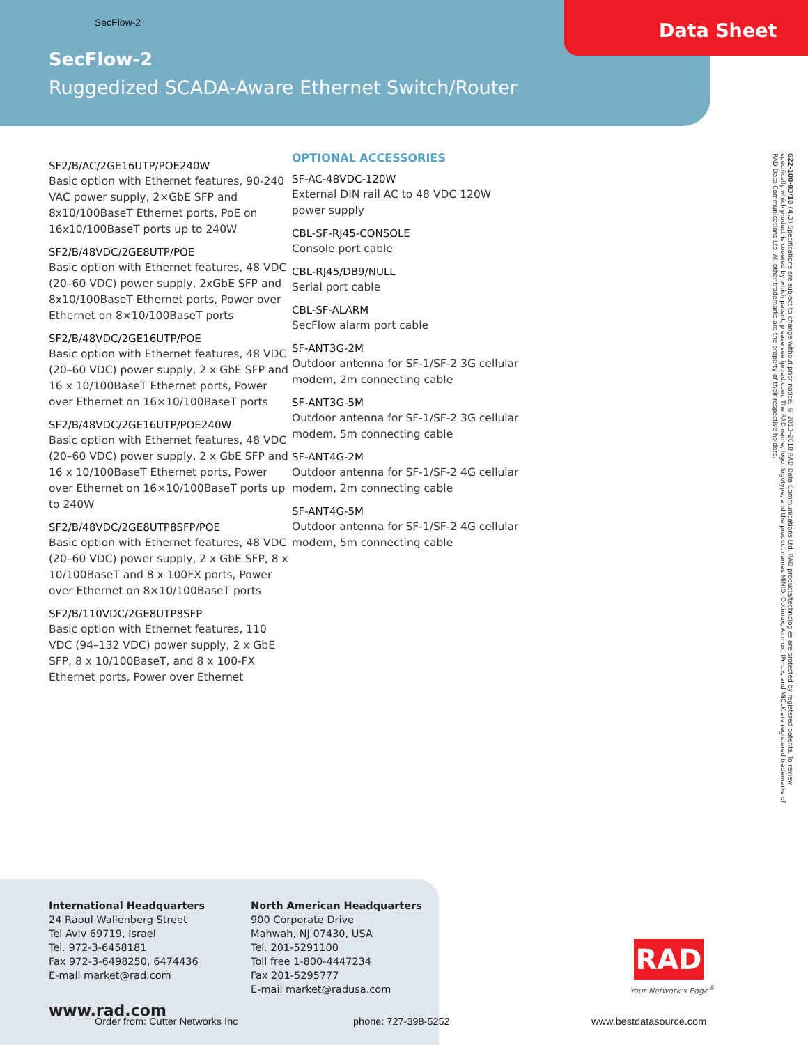SecFlow-2 Data Sheet
SecFlow-2
Ruggedized SCADA-Aware Ethernet Switch/Router
SF2/B/AC/2GE16UTP/POE240W
Basic option with Ethernet features, 90-240 VAC power supply, 2×GbE SFP and 8x10/100BaseT Ethernet ports, PoE on 16x10/100BaseT ports up to 240W
SF2/B/48VDC/2GE8UTP/POE
Basic option with Ethernet features, 48 VDC (20–60 VDC) power supply, 2xGbE SFP and 8x10/100BaseT Ethernet ports, Power over Ethernet on 8×10/100BaseT ports
SF2/B/48VDC/2GE16UTP/POE
Basic option with Ethernet features, 48 VDC (20–60 VDC) power supply, 2 x GbE SFP and 16 x 10/100BaseT Ethernet ports, Power over Ethernet on 16×10/100BaseT ports
SF2/B/48VDC/2GE16UTP/POE240W
Basic option with Ethernet features, 48 VDC (20–60 VDC) power supply, 2 x GbE SFP and 16 x 10/100BaseT Ethernet ports, Power over Ethernet on 16×10/100BaseT ports up to 240W
SF2/B/48VDC/2GE8UTP8SFP/POE
Basic option with Ethernet features, 48 VDC (20–60 VDC) power supply, 2 x GbE SFP, 8 x 10/100BaseT and 8 x 100FX ports, Power over Ethernet on 8×10/100BaseT ports
SF2/B/110VDC/2GE8UTP8SFP
Basic option with Ethernet features, 110 VDC (94–132 VDC) power supply, 2 x GbE SFP, 8 x 10/100BaseT, and 8 x 100-FX Ethernet ports, Power over Ethernet
OPTIONAL ACCESSORIES
SF-AC-48VDC-120W
External DIN rail AC to 48 VDC 120W power supply
CBL-SF-RJ45-CONSOLE
Console port cable
CBL-RJ45/DB9/NULL
Serial port cable
CBL-SF-ALARM
SecFlow alarm port cable
SF-ANT3G-2M
Outdoor antenna for SF-1/SF-2 3G cellular modem, 2m connecting cable
SF-ANT3G-5M
Outdoor antenna for SF-1/SF-2 3G cellular modem, 5m connecting cable
SF-ANT4G-2M
Outdoor antenna for SF-1/SF-2 4G cellular modem, 2m connecting cable
SF-ANT4G-5M
Outdoor antenna for SF-1/SF-2 4G cellular modem, 5m connecting cable
622-100-03/18 (4.3) Specifications are subject to change without prior notice. © 2013–2018 RAD Data Communications Ltd. RAD products/technologies are protected by registered patents. To review specifically which product is covered by which patent, please see ipr.rad.com. The RAD name, logo, logotype, and the product names MiNID, Optimux, Airmux, IPmux, and MiCLK are registered trademarks of RAD Data Communications Ltd. All other trademarks are the property of their respective holders.
International Headquarters
24 Raoul Wallenberg Street
Tel Aviv 69719, Israel
Tel. 972-3-6458181
Fax 972-3-6498250, 6474436
E-mail market@rad.com
North American Headquarters
900 Corporate Drive
Mahwah, NJ 07430, USA
Tel. 201-5291100
Toll free 1-800-4447234
Fax 201-5295777
E-mail market@radusa.com
www.rad.com
Order from: Cutter Networks Inc
phone: 727-398-5252 www.bestdatasource.com
RAD
Your Network's Edge<sup>®</sup>